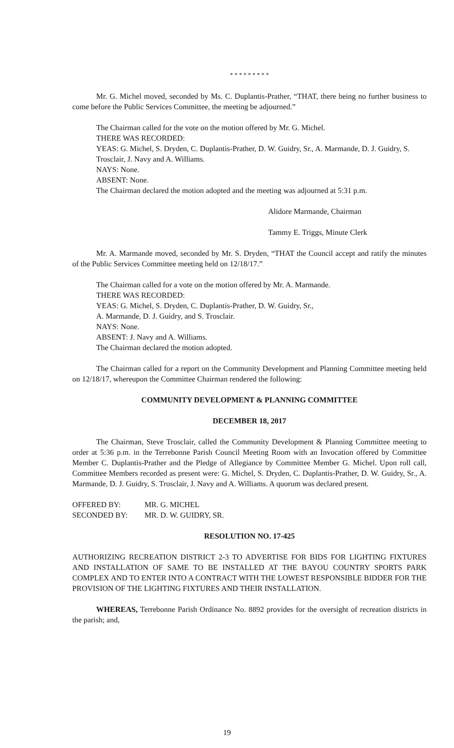* * * * * * * * *
Mr. G. Michel moved, seconded by Ms. C. Duplantis-Prather, “THAT, there being no further business to come before the Public Services Committee, the meeting be adjourned.”
The Chairman called for the vote on the motion offered by Mr. G. Michel.
THERE WAS RECORDED:
YEAS: G. Michel, S. Dryden, C. Duplantis-Prather, D. W. Guidry, Sr., A. Marmande, D. J. Guidry, S. Trosclair, J. Navy and A. Williams.
NAYS: None.
ABSENT: None.
The Chairman declared the motion adopted and the meeting was adjourned at 5:31 p.m.
Alidore Marmande, Chairman
Tammy E. Triggs, Minute Clerk
Mr. A. Marmande moved, seconded by Mr. S. Dryden, “THAT the Council accept and ratify the minutes of the Public Services Committee meeting held on 12/18/17.”
The Chairman called for a vote on the motion offered by Mr. A. Marmande.
THERE WAS RECORDED:
YEAS: G. Michel, S. Dryden, C. Duplantis-Prather, D. W. Guidry, Sr.,
A. Marmande, D. J. Guidry, and S. Trosclair.
NAYS: None.
ABSENT: J. Navy and A. Williams.
The Chairman declared the motion adopted.
The Chairman called for a report on the Community Development and Planning Committee meeting held on 12/18/17, whereupon the Committee Chairman rendered the following:
COMMUNITY DEVELOPMENT & PLANNING COMMITTEE
DECEMBER 18, 2017
The Chairman, Steve Trosclair, called the Community Development & Planning Committee meeting to order at 5:36 p.m. in the Terrebonne Parish Council Meeting Room with an Invocation offered by Committee Member C. Duplantis-Prather and the Pledge of Allegiance by Committee Member G. Michel. Upon roll call, Committee Members recorded as present were: G. Michel, S. Dryden, C. Duplantis-Prather, D. W. Guidry, Sr., A. Marmande, D. J. Guidry, S. Trosclair, J. Navy and A. Williams. A quorum was declared present.
| OFFERED BY: | MR. G. MICHEL |
| SECONDED BY: | MR. D. W. GUIDRY, SR. |
RESOLUTION NO. 17-425
AUTHORIZING RECREATION DISTRICT 2-3 TO ADVERTISE FOR BIDS FOR LIGHTING FIXTURES AND INSTALLATION OF SAME TO BE INSTALLED AT THE BAYOU COUNTRY SPORTS PARK COMPLEX AND TO ENTER INTO A CONTRACT WITH THE LOWEST RESPONSIBLE BIDDER FOR THE PROVISION OF THE LIGHTING FIXTURES AND THEIR INSTALLATION.
WHEREAS, Terrebonne Parish Ordinance No. 8892 provides for the oversight of recreation districts in the parish; and,
19